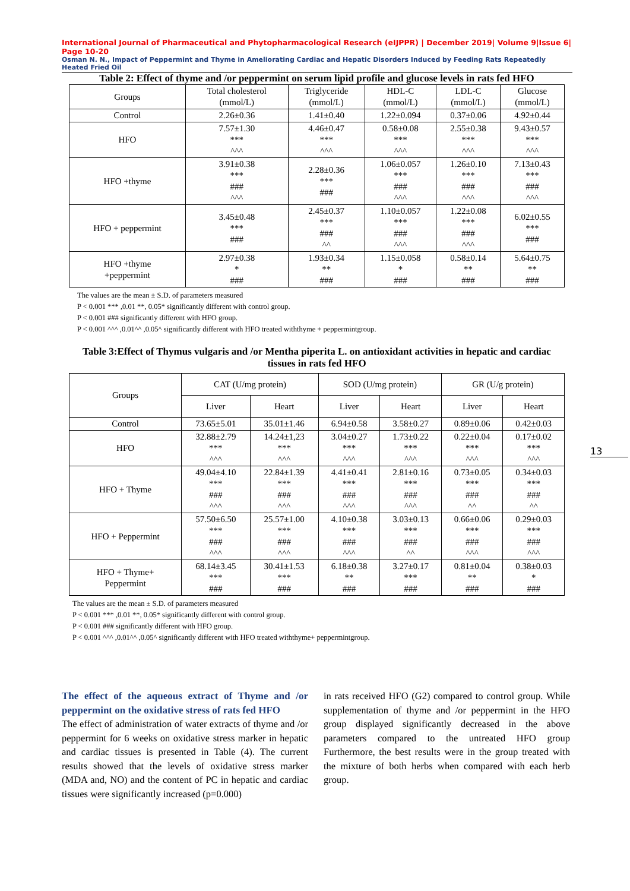International Journal of Pharmaceutical and Phytopharmacological Research (eIJPPR) | December 2019| Volume 9|Issue 6| Page 10-20
Osman N. N., Impact of Peppermint and Thyme in Ameliorating Cardiac and Hepatic Disorders Induced by Feeding Rats Repeatedly Heated Fried Oil
Table 2: Effect of thyme and /or peppermint on serum lipid profile and glucose levels in rats fed HFO
| Groups | Total cholesterol (mmol/L) | Triglyceride (mmol/L) | HDL-C (mmol/L) | LDL-C (mmol/L) | Glucose (mmol/L) |
| --- | --- | --- | --- | --- | --- |
| Control | 2.26±0.36 | 1.41±0.40 | 1.22±0.094 | 0.37±0.06 | 4.92±0.44 |
| HFO | 7.57±1.30 *** ^^^ | 4.46±0.47 *** ^^^ | 0.58±0.08 *** ^^^ | 2.55±0.38 *** ^^^ | 9.43±0.57 *** ^^^ |
| HFO +thyme | 3.91±0.38 *** ### ^^^ | 2.28±0.36 *** ### | 1.06±0.057 *** ### ^^^ | 1.26±0.10 *** ### ^^^ | 7.13±0.43 *** ### ^^^ |
| HFO + peppermint | 3.45±0.48 *** ### | 2.45±0.37 *** ### ^^ | 1.10±0.057 *** ### ^^^ | 1.22±0.08 *** ### ^^^ | 6.02±0.55 *** ### |
| HFO +thyme +peppermint | 2.97±0.38 * ### | 1.93±0.34 ** ### | 1.15±0.058 * ### | 0.58±0.14 ** ### | 5.64±0.75 ** ### |
The values are the mean ± S.D. of parameters measured
P < 0.001 *** ,0.01 **, 0.05* significantly different with control group.
P < 0.001 ### significantly different with HFO group.
P < 0.001 ^^^ ,0.01^^ ,0.05^ significantly different with HFO treated withthyme + peppermintgroup.
Table 3:Effect of Thymus vulgaris and /or Mentha piperita L. on antioxidant activities in hepatic and cardiac tissues in rats fed HFO
| Groups | CAT (U/mg protein) | | SOD (U/mg protein) | | GR (U/g protein) | |
| --- | --- | --- | --- | --- | --- | --- |
| | Liver | Heart | Liver | Heart | Liver | Heart |
| Control | 73.65±5.01 | 35.01±1.46 | 6.94±0.58 | 3.58±0.27 | 0.89±0.06 | 0.42±0.03 |
| HFO | 32.88±2.79 *** ^^^ | 14.24±1,23 *** ^^^ | 3.04±0.27 *** ^^^ | 1.73±0.22 *** ^^^ | 0.22±0.04 *** ^^^ | 0.17±0.02 *** ^^^ |
| HFO + Thyme | 49.04±4.10 *** ### ^^^ | 22.84±1.39 *** ### ^^^ | 4.41±0.41 *** ### ^^^ | 2.81±0.16 *** ### ^^^ | 0.73±0.05 *** ### ^^ | 0.34±0.03 *** ### ^^ |
| HFO + Peppermint | 57.50±6.50 *** ### ^^^ | 25.57±1.00 *** ### ^^^ | 4.10±0.38 *** ### ^^^ | 3.03±0.13 *** ### ^^ | 0.66±0.06 *** ### ^^^ | 0.29±0.03 *** ### ^^^ |
| HFO + Thyme+ Peppermint | 68.14±3.45 *** ### | 30.41±1.53 *** ### | 6.18±0.38 ** ### | 3.27±0.17 *** ### | 0.81±0.04 ** ### | 0.38±0.03 * ### |
The values are the mean ± S.D. of parameters measured
P < 0.001 *** ,0.01 **, 0.05* significantly different with control group.
P < 0.001 ### significantly different with HFO group.
P < 0.001 ^^^ ,0.01^^ ,0.05^ significantly different with HFO treated withthyme+ peppermintgroup.
13
The effect of the aqueous extract of Thyme and /or peppermint on the oxidative stress of rats fed HFO
The effect of administration of water extracts of thyme and /or peppermint for 6 weeks on oxidative stress marker in hepatic and cardiac tissues is presented in Table (4). The current results showed that the levels of oxidative stress marker (MDA and, NO) and the content of PC in hepatic and cardiac tissues were significantly increased (p=0.000)
in rats received HFO (G2) compared to control group. While supplementation of thyme and /or peppermint in the HFO group displayed significantly decreased in the above parameters compared to the untreated HFO group Furthermore, the best results were in the group treated with the mixture of both herbs when compared with each herb group.